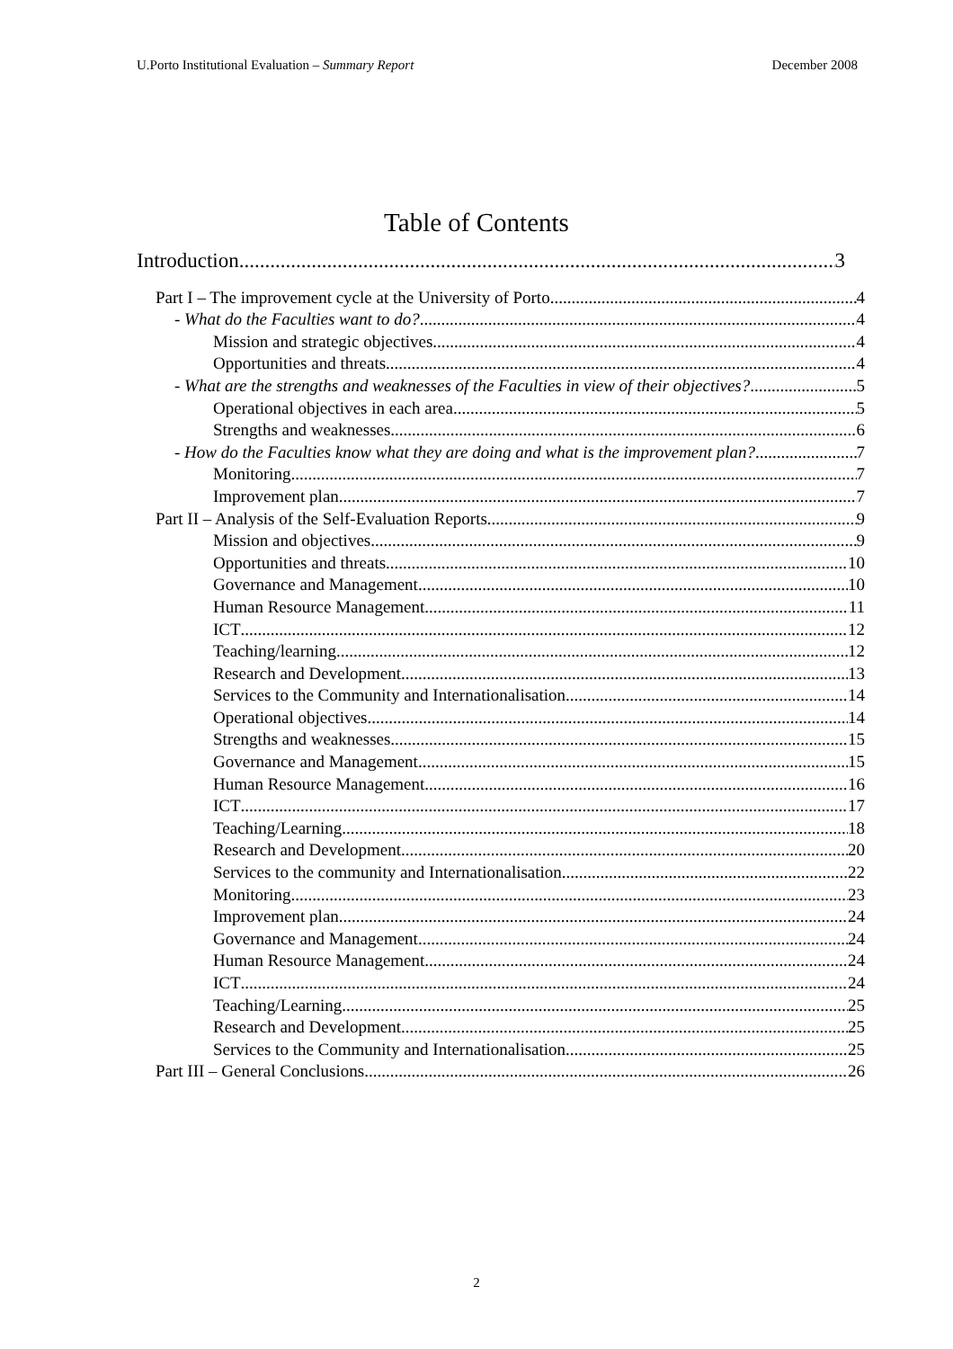U.Porto Institutional Evaluation – Summary Report December 2008
Table of Contents
Introduction 3
Part I – The improvement cycle at the University of Porto 4
- What do the Faculties want to do? 4
Mission and strategic objectives 4
Opportunities and threats 4
- What are the strengths and weaknesses of the Faculties in view of their objectives? 5
Operational objectives in each area 5
Strengths and weaknesses 6
- How do the Faculties know what they are doing and what is the improvement plan? 7
Monitoring 7
Improvement plan 7
Part II – Analysis of the Self-Evaluation Reports 9
Mission and objectives 9
Opportunities and threats 10
Governance and Management 10
Human Resource Management 11
ICT 12
Teaching/learning 12
Research and Development 13
Services to the Community and Internationalisation 14
Operational objectives 14
Strengths and weaknesses 15
Governance and Management 15
Human Resource Management 16
ICT 17
Teaching/Learning 18
Research and Development 20
Services to the community and Internationalisation 22
Monitoring 23
Improvement plan 24
Governance and Management 24
Human Resource Management 24
ICT 24
Teaching/Learning 25
Research and Development 25
Services to the Community and Internationalisation 25
Part III – General Conclusions 26
2